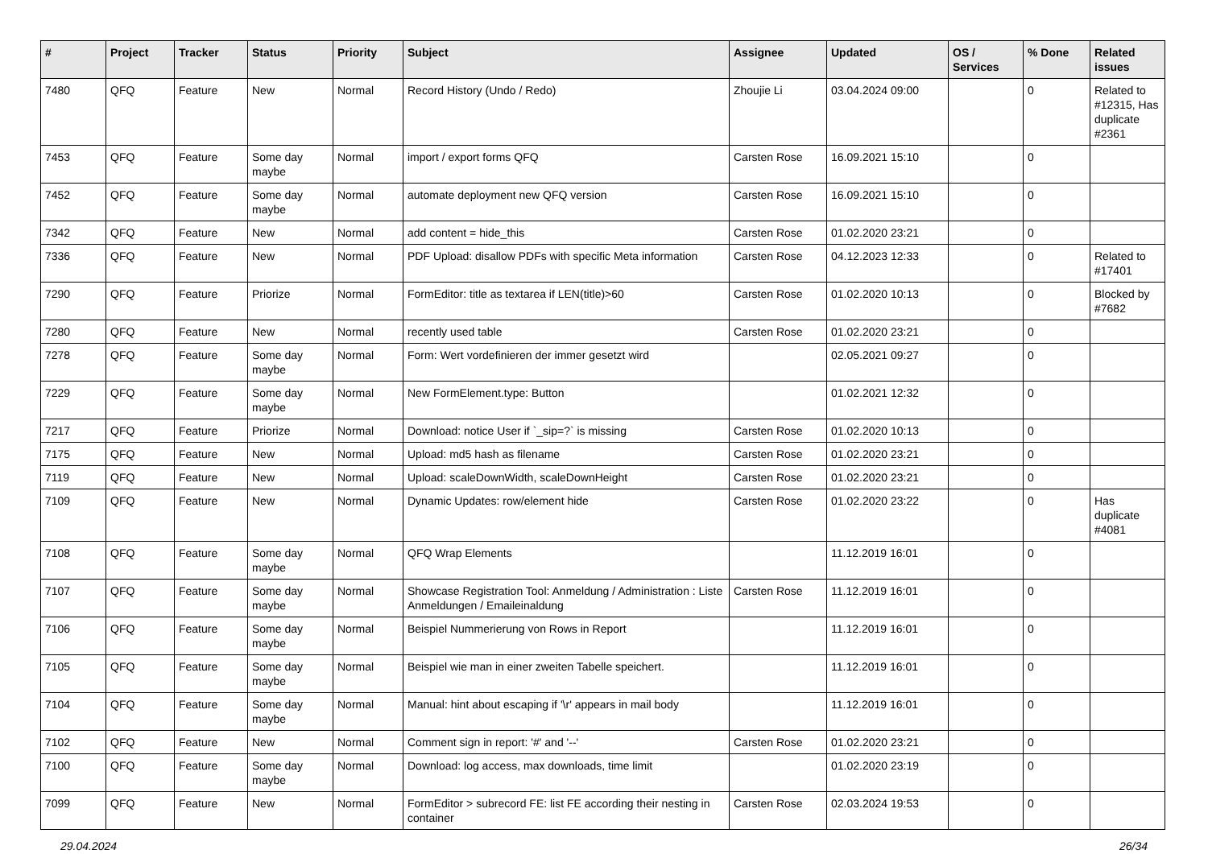| # | Project | Tracker | Status | Priority | Subject | Assignee | Updated | OS / Services | % Done | Related issues |
| --- | --- | --- | --- | --- | --- | --- | --- | --- | --- | --- |
| 7480 | QFQ | Feature | New | Normal | Record History (Undo / Redo) | Zhoujie Li | 03.04.2024 09:00 | | 0 | Related to #12315, Has duplicate #2361 |
| 7453 | QFQ | Feature | Some day maybe | Normal | import / export forms QFQ | Carsten Rose | 16.09.2021 15:10 | | 0 | |
| 7452 | QFQ | Feature | Some day maybe | Normal | automate deployment new QFQ version | Carsten Rose | 16.09.2021 15:10 | | 0 | |
| 7342 | QFQ | Feature | New | Normal | add content = hide_this | Carsten Rose | 01.02.2020 23:21 | | 0 | |
| 7336 | QFQ | Feature | New | Normal | PDF Upload: disallow PDFs with specific Meta information | Carsten Rose | 04.12.2023 12:33 | | 0 | Related to #17401 |
| 7290 | QFQ | Feature | Priorize | Normal | FormEditor: title as textarea if LEN(title)>60 | Carsten Rose | 01.02.2020 10:13 | | 0 | Blocked by #7682 |
| 7280 | QFQ | Feature | New | Normal | recently used table | Carsten Rose | 01.02.2020 23:21 | | 0 | |
| 7278 | QFQ | Feature | Some day maybe | Normal | Form: Wert vordefinieren der immer gesetzt wird | | 02.05.2021 09:27 | | 0 | |
| 7229 | QFQ | Feature | Some day maybe | Normal | New FormElement.type: Button | | 01.02.2021 12:32 | | 0 | |
| 7217 | QFQ | Feature | Priorize | Normal | Download: notice User if `_sip=?` is missing | Carsten Rose | 01.02.2020 10:13 | | 0 | |
| 7175 | QFQ | Feature | New | Normal | Upload: md5 hash as filename | Carsten Rose | 01.02.2020 23:21 | | 0 | |
| 7119 | QFQ | Feature | New | Normal | Upload: scaleDownWidth, scaleDownHeight | Carsten Rose | 01.02.2020 23:21 | | 0 | |
| 7109 | QFQ | Feature | New | Normal | Dynamic Updates: row/element hide | Carsten Rose | 01.02.2020 23:22 | | 0 | Has duplicate #4081 |
| 7108 | QFQ | Feature | Some day maybe | Normal | QFQ Wrap Elements | | 11.12.2019 16:01 | | 0 | |
| 7107 | QFQ | Feature | Some day maybe | Normal | Showcase Registration Tool: Anmeldung / Administration : Liste Anmeldungen / Emaileinaldung | Carsten Rose | 11.12.2019 16:01 | | 0 | |
| 7106 | QFQ | Feature | Some day maybe | Normal | Beispiel Nummerierung von Rows in Report | | 11.12.2019 16:01 | | 0 | |
| 7105 | QFQ | Feature | Some day maybe | Normal | Beispiel wie man in einer zweiten Tabelle speichert. | | 11.12.2019 16:01 | | 0 | |
| 7104 | QFQ | Feature | Some day maybe | Normal | Manual: hint about escaping if '\r' appears in mail body | | 11.12.2019 16:01 | | 0 | |
| 7102 | QFQ | Feature | New | Normal | Comment sign in report: '#' and '--' | Carsten Rose | 01.02.2020 23:21 | | 0 | |
| 7100 | QFQ | Feature | Some day maybe | Normal | Download: log access, max downloads, time limit | | 01.02.2020 23:19 | | 0 | |
| 7099 | QFQ | Feature | New | Normal | FormEditor > subrecord FE: list FE according their nesting in container | Carsten Rose | 02.03.2024 19:53 | | 0 | |
29.04.2024 26/34